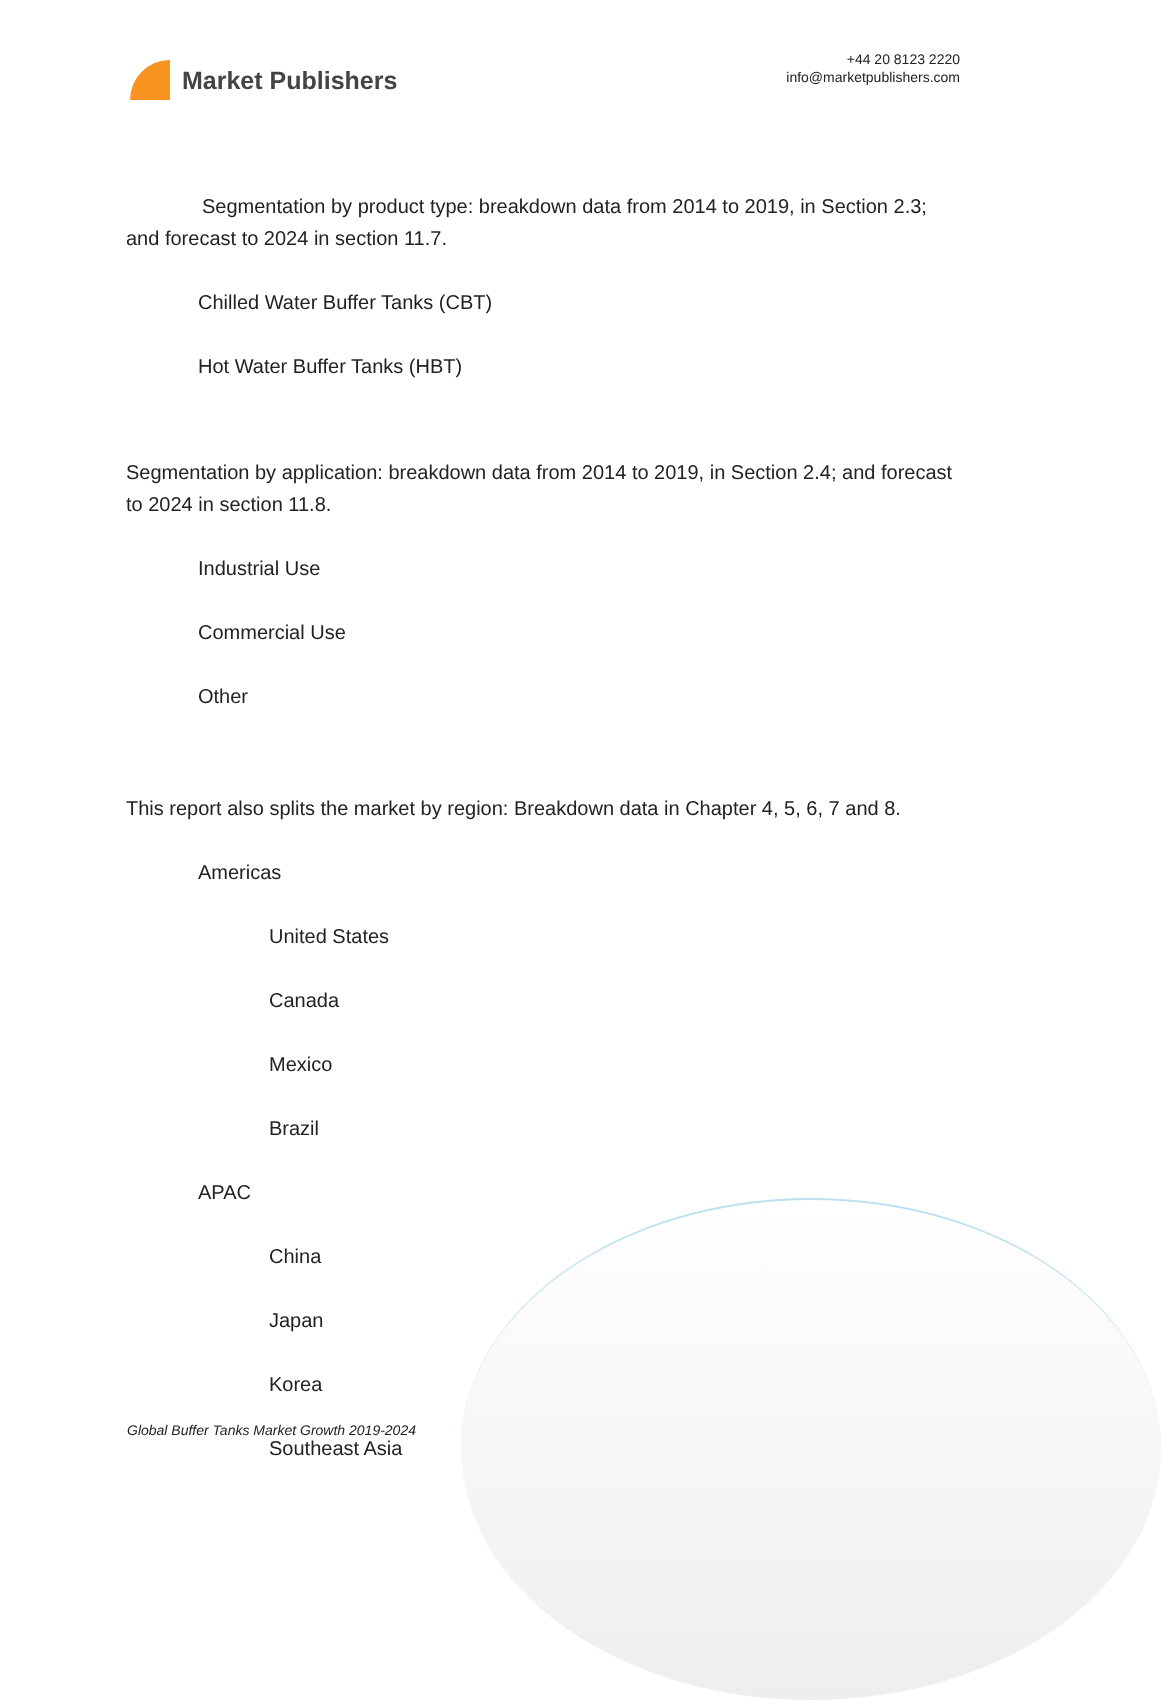Market Publishers
+44 20 8123 2220
info@marketpublishers.com
Segmentation by product type: breakdown data from 2014 to 2019, in Section 2.3; and forecast to 2024 in section 11.7.
Chilled Water Buffer Tanks (CBT)
Hot Water Buffer Tanks (HBT)
Segmentation by application: breakdown data from 2014 to 2019, in Section 2.4; and forecast to 2024 in section 11.8.
Industrial Use
Commercial Use
Other
This report also splits the market by region: Breakdown data in Chapter 4, 5, 6, 7 and 8.
Americas
United States
Canada
Mexico
Brazil
APAC
China
Japan
Korea
Southeast Asia
Global Buffer Tanks Market Growth 2019-2024